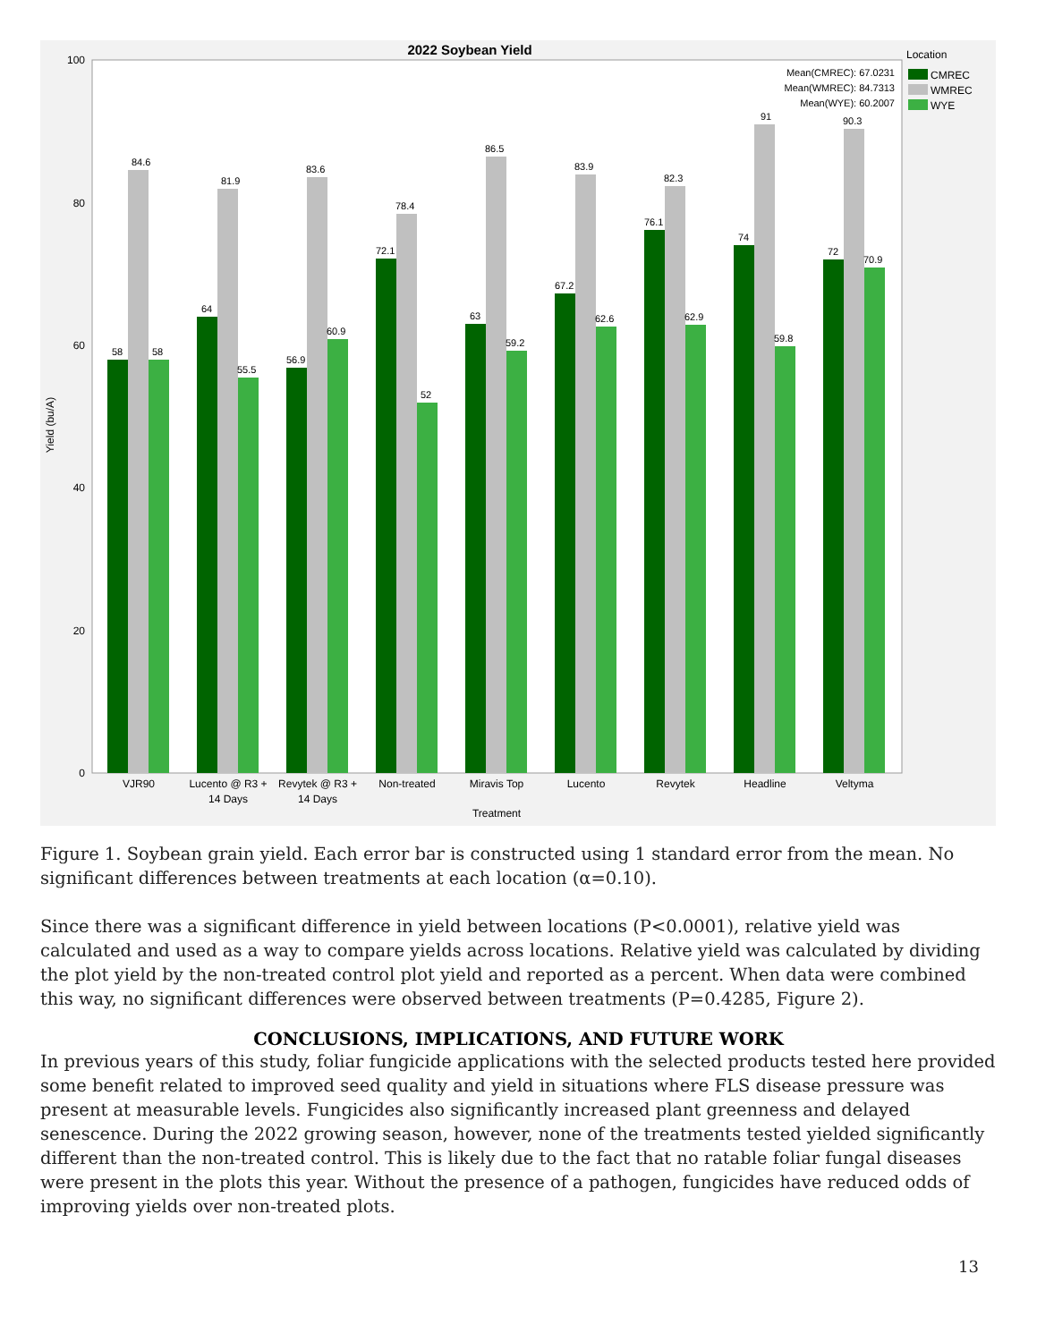2022 Soybean Yield
100
80
60
40
20
0
Yield (bu/A)
58
84.6
58
64
81.9
55.5
56.9
83.6
60.9
72.1
78.4
52
63
86.5
59.2
67.2
83.9
62.6
76.1
82.3
62.9
74
91
59.8
72
90.3
70.9
VJR90
Lucento @ R3 +
14 Days
Revytek @ R3 +
14 Days
Non-treated
Miravis Top
Lucento
Revytek
Headline
Veltyma
Treatment
Mean(CMREC): 67.0231
Mean(WMREC): 84.7313
Mean(WYE): 60.2007
Location
CMREC
WMREC
WYE
Figure 1. Soybean grain yield. Each error bar is constructed using 1 standard error from the mean. No significant differences between treatments at each location (α=0.10).
Since there was a significant difference in yield between locations (P<0.0001), relative yield was calculated and used as a way to compare yields across locations. Relative yield was calculated by dividing the plot yield by the non-treated control plot yield and reported as a percent. When data were combined this way, no significant differences were observed between treatments (P=0.4285, Figure 2).
CONCLUSIONS, IMPLICATIONS, AND FUTURE WORK
In previous years of this study, foliar fungicide applications with the selected products tested here provided some benefit related to improved seed quality and yield in situations where FLS disease pressure was present at measurable levels. Fungicides also significantly increased plant greenness and delayed senescence. During the 2022 growing season, however, none of the treatments tested yielded significantly different than the non-treated control. This is likely due to the fact that no ratable foliar fungal diseases were present in the plots this year. Without the presence of a pathogen, fungicides have reduced odds of improving yields over non-treated plots.
13